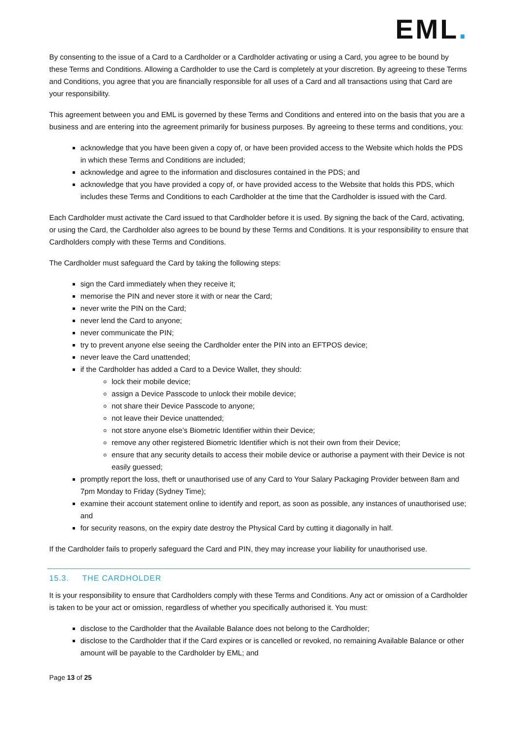EML.
By consenting to the issue of a Card to a Cardholder or a Cardholder activating or using a Card, you agree to be bound by these Terms and Conditions. Allowing a Cardholder to use the Card is completely at your discretion. By agreeing to these Terms and Conditions, you agree that you are financially responsible for all uses of a Card and all transactions using that Card are your responsibility.
This agreement between you and EML is governed by these Terms and Conditions and entered into on the basis that you are a business and are entering into the agreement primarily for business purposes. By agreeing to these terms and conditions, you:
acknowledge that you have been given a copy of, or have been provided access to the Website which holds the PDS in which these Terms and Conditions are included;
acknowledge and agree to the information and disclosures contained in the PDS; and
acknowledge that you have provided a copy of, or have provided access to the Website that holds this PDS, which includes these Terms and Conditions to each Cardholder at the time that the Cardholder is issued with the Card.
Each Cardholder must activate the Card issued to that Cardholder before it is used. By signing the back of the Card, activating, or using the Card, the Cardholder also agrees to be bound by these Terms and Conditions. It is your responsibility to ensure that Cardholders comply with these Terms and Conditions.
The Cardholder must safeguard the Card by taking the following steps:
sign the Card immediately when they receive it;
memorise the PIN and never store it with or near the Card;
never write the PIN on the Card;
never lend the Card to anyone;
never communicate the PIN;
try to prevent anyone else seeing the Cardholder enter the PIN into an EFTPOS device;
never leave the Card unattended;
if the Cardholder has added a Card to a Device Wallet, they should:
lock their mobile device;
assign a Device Passcode to unlock their mobile device;
not share their Device Passcode to anyone;
not leave their Device unattended;
not store anyone else’s Biometric Identifier within their Device;
remove any other registered Biometric Identifier which is not their own from their Device;
ensure that any security details to access their mobile device or authorise a payment with their Device is not easily guessed;
promptly report the loss, theft or unauthorised use of any Card to Your Salary Packaging Provider between 8am and 7pm Monday to Friday (Sydney Time);
examine their account statement online to identify and report, as soon as possible, any instances of unauthorised use; and
for security reasons, on the expiry date destroy the Physical Card by cutting it diagonally in half.
If the Cardholder fails to properly safeguard the Card and PIN, they may increase your liability for unauthorised use.
15.3. THE CARDHOLDER
It is your responsibility to ensure that Cardholders comply with these Terms and Conditions. Any act or omission of a Cardholder is taken to be your act or omission, regardless of whether you specifically authorised it. You must:
disclose to the Cardholder that the Available Balance does not belong to the Cardholder;
disclose to the Cardholder that if the Card expires or is cancelled or revoked, no remaining Available Balance or other amount will be payable to the Cardholder by EML; and
Page 13 of 25